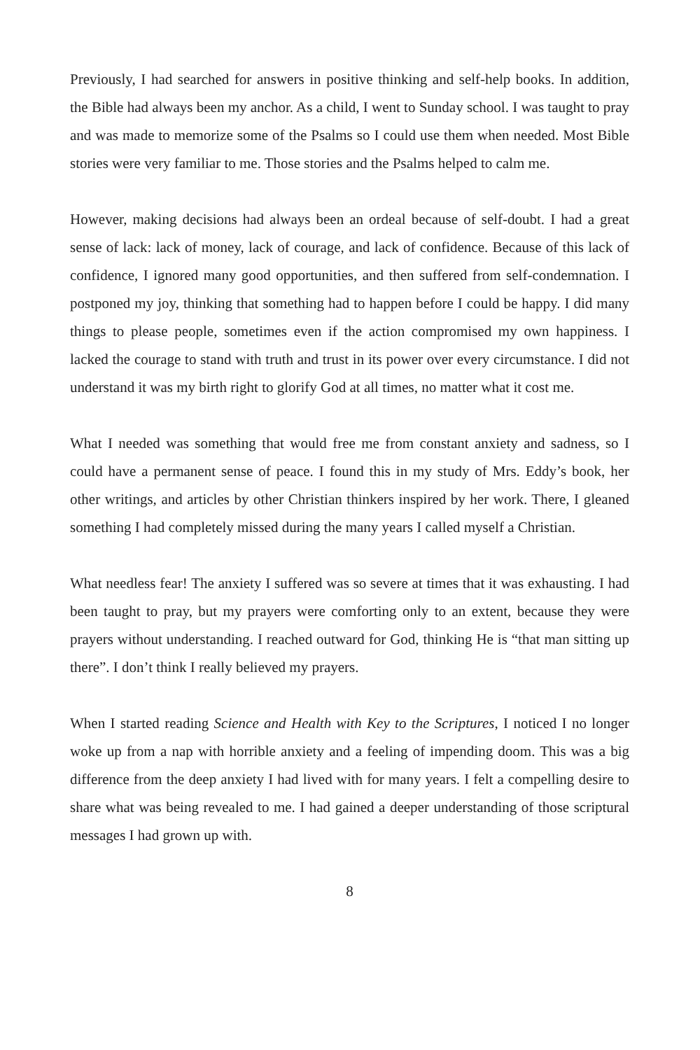Previously, I had searched for answers in positive thinking and self-help books. In addition, the Bible had always been my anchor. As a child, I went to Sunday school. I was taught to pray and was made to memorize some of the Psalms so I could use them when needed. Most Bible stories were very familiar to me. Those stories and the Psalms helped to calm me.
However, making decisions had always been an ordeal because of self-doubt. I had a great sense of lack: lack of money, lack of courage, and lack of confidence. Because of this lack of confidence, I ignored many good opportunities, and then suffered from self-condemnation. I postponed my joy, thinking that something had to happen before I could be happy. I did many things to please people, sometimes even if the action compromised my own happiness. I lacked the courage to stand with truth and trust in its power over every circumstance. I did not understand it was my birth right to glorify God at all times, no matter what it cost me.
What I needed was something that would free me from constant anxiety and sadness, so I could have a permanent sense of peace. I found this in my study of Mrs. Eddy’s book, her other writings, and articles by other Christian thinkers inspired by her work. There, I gleaned something I had completely missed during the many years I called myself a Christian.
What needless fear! The anxiety I suffered was so severe at times that it was exhausting. I had been taught to pray, but my prayers were comforting only to an extent, because they were prayers without understanding. I reached outward for God, thinking He is “that man sitting up there”. I don’t think I really believed my prayers.
When I started reading Science and Health with Key to the Scriptures, I noticed I no longer woke up from a nap with horrible anxiety and a feeling of impending doom. This was a big difference from the deep anxiety I had lived with for many years. I felt a compelling desire to share what was being revealed to me. I had gained a deeper understanding of those scriptural messages I had grown up with.
8